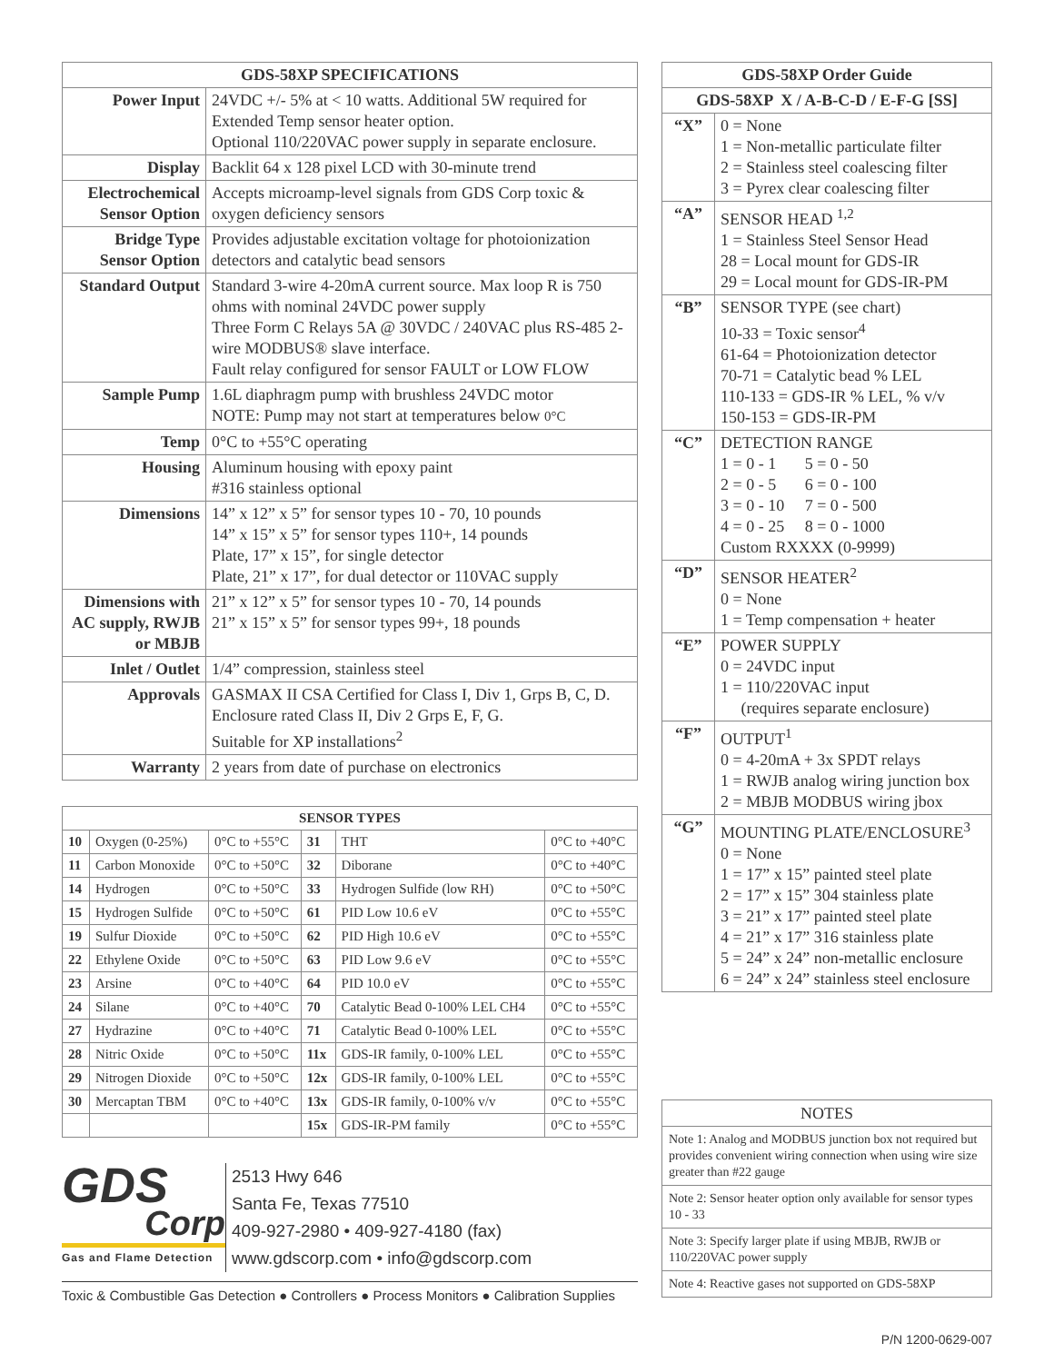| GDS-58XP SPECIFICATIONS | |
| Power Input | 24VDC +/- 5% at < 10 watts. Additional 5W required for Extended Temp sensor heater option. Optional 110/220VAC power supply in separate enclosure. |
| Display | Backlit 64 x 128 pixel LCD with 30-minute trend |
| Electrochemical Sensor Option | Accepts microamp-level signals from GDS Corp toxic & oxygen deficiency sensors |
| Bridge Type Sensor Option | Provides adjustable excitation voltage for photoionization detectors and catalytic bead sensors |
| Standard Output | Standard 3-wire 4-20mA current source. Max loop R is 750 ohms with nominal 24VDC power supply Three Form C Relays 5A @ 30VDC / 240VAC plus RS-485 2-wire MODBUS® slave interface. Fault relay configured for sensor FAULT or LOW FLOW |
| Sample Pump | 1.6L diaphragm pump with brushless 24VDC motor NOTE: Pump may not start at temperatures below 0°C |
| Temp | 0°C to +55°C operating |
| Housing | Aluminum housing with epoxy paint #316 stainless optional |
| Dimensions | 14” x 12” x 5” for sensor types 10 - 70, 10 pounds 14” x 15” x 5” for sensor types 110+, 14 pounds Plate, 17” x 15”, for single detector Plate, 21” x 17”, for dual detector or 110VAC supply |
| Dimensions with AC supply, RWJB or MBJB | 21” x 12” x 5” for sensor types 10 - 70, 14 pounds 21” x 15” x 5” for sensor types 99+, 18 pounds |
| Inlet / Outlet | 1/4” compression, stainless steel |
| Approvals | GASMAX II CSA Certified for Class I, Div 1, Grps B, C, D. Enclosure rated Class II, Div 2 Grps E, F, G. Suitable for XP installations<sup>2</sup> |
| Warranty | 2 years from date of purchase on electronics |
| SENSOR TYPES | | | | | |
| 10 | Oxygen (0-25%) | 0°C to +55°C | 31 | THT | 0°C to +40°C |
| 11 | Carbon Monoxide | 0°C to +50°C | 32 | Diborane | 0°C to +40°C |
| 14 | Hydrogen | 0°C to +50°C | 33 | Hydrogen Sulfide (low RH) | 0°C to +50°C |
| 15 | Hydrogen Sulfide | 0°C to +50°C | 61 | PID Low 10.6 eV | 0°C to +55°C |
| 19 | Sulfur Dioxide | 0°C to +50°C | 62 | PID High 10.6 eV | 0°C to +55°C |
| 22 | Ethylene Oxide | 0°C to +50°C | 63 | PID Low 9.6 eV | 0°C to +55°C |
| 23 | Arsine | 0°C to +40°C | 64 | PID 10.0 eV | 0°C to +55°C |
| 24 | Silane | 0°C to +40°C | 70 | Catalytic Bead 0-100% LEL CH4 | 0°C to +55°C |
| 27 | Hydrazine | 0°C to +40°C | 71 | Catalytic Bead 0-100% LEL | 0°C to +55°C |
| 28 | Nitric Oxide | 0°C to +50°C | 11x | GDS-IR family, 0-100% LEL | 0°C to +55°C |
| 29 | Nitrogen Dioxide | 0°C to +50°C | 12x | GDS-IR family, 0-100% LEL | 0°C to +55°C |
| 30 | Mercaptan TBM | 0°C to +40°C | 13x | GDS-IR family, 0-100% v/v | 0°C to +55°C |
| | | | 15x | GDS-IR-PM family | 0°C to +55°C |
GDS
Corp
Gas and Flame Detection
2513 Hwy 646
Santa Fe, Texas 77510
409-927-2980 • 409-927-4180 (fax)
www.gdscorp.com • info@gdscorp.com
Toxic & Combustible Gas Detection ● Controllers ● Process Monitors ● Calibration Supplies
| GDS-58XP Order Guide | |
| GDS-58XP X / A-B-C-D / E-F-G [SS] | |
| “X” | 0 = None 1 = Non-metallic particulate filter 2 = Stainless steel coalescing filter 3 = Pyrex clear coalescing filter |
| “A” | SENSOR HEAD <sup>1,2</sup> 1 = Stainless Steel Sensor Head 28 = Local mount for GDS-IR 29 = Local mount for GDS-IR-PM |
| “B” | SENSOR TYPE (see chart) 10-33 = Toxic sensor<sup>4</sup> 61-64 = Photoionization detector 70-71 = Catalytic bead % LEL 110-133 = GDS-IR % LEL, % v/v 150-153 = GDS-IR-PM |
| “C” | DETECTION RANGE 1 = 0 - 1 5 = 0 - 50 2 = 0 - 5 6 = 0 - 100 3 = 0 - 10 7 = 0 - 500 4 = 0 - 25 8 = 0 - 1000 Custom RXXXX (0-9999) |
| “D” | SENSOR HEATER<sup>2</sup> 0 = None 1 = Temp compensation + heater |
| “E” | POWER SUPPLY 0 = 24VDC input 1 = 110/220VAC input (requires separate enclosure) |
| “F” | OUTPUT<sup>1</sup> 0 = 4-20mA + 3x SPDT relays 1 = RWJB analog wiring junction box 2 = MBJB MODBUS wiring jbox |
| “G” | MOUNTING PLATE/ENCLOSURE<sup>3</sup> 0 = None 1 = 17” x 15” painted steel plate 2 = 17” x 15” 304 stainless plate 3 = 21” x 17” painted steel plate 4 = 21” x 17” 316 stainless plate 5 = 24” x 24” non-metallic enclosure 6 = 24” x 24” stainless steel enclosure |
| NOTES |
| Note 1: Analog and MODBUS junction box not required but provides convenient wiring connection when using wire size greater than #22 gauge |
| Note 2: Sensor heater option only available for sensor types 10 - 33 |
| Note 3: Specify larger plate if using MBJB, RWJB or 110/220VAC power supply |
| Note 4: Reactive gases not supported on GDS-58XP |
P/N 1200-0629-007